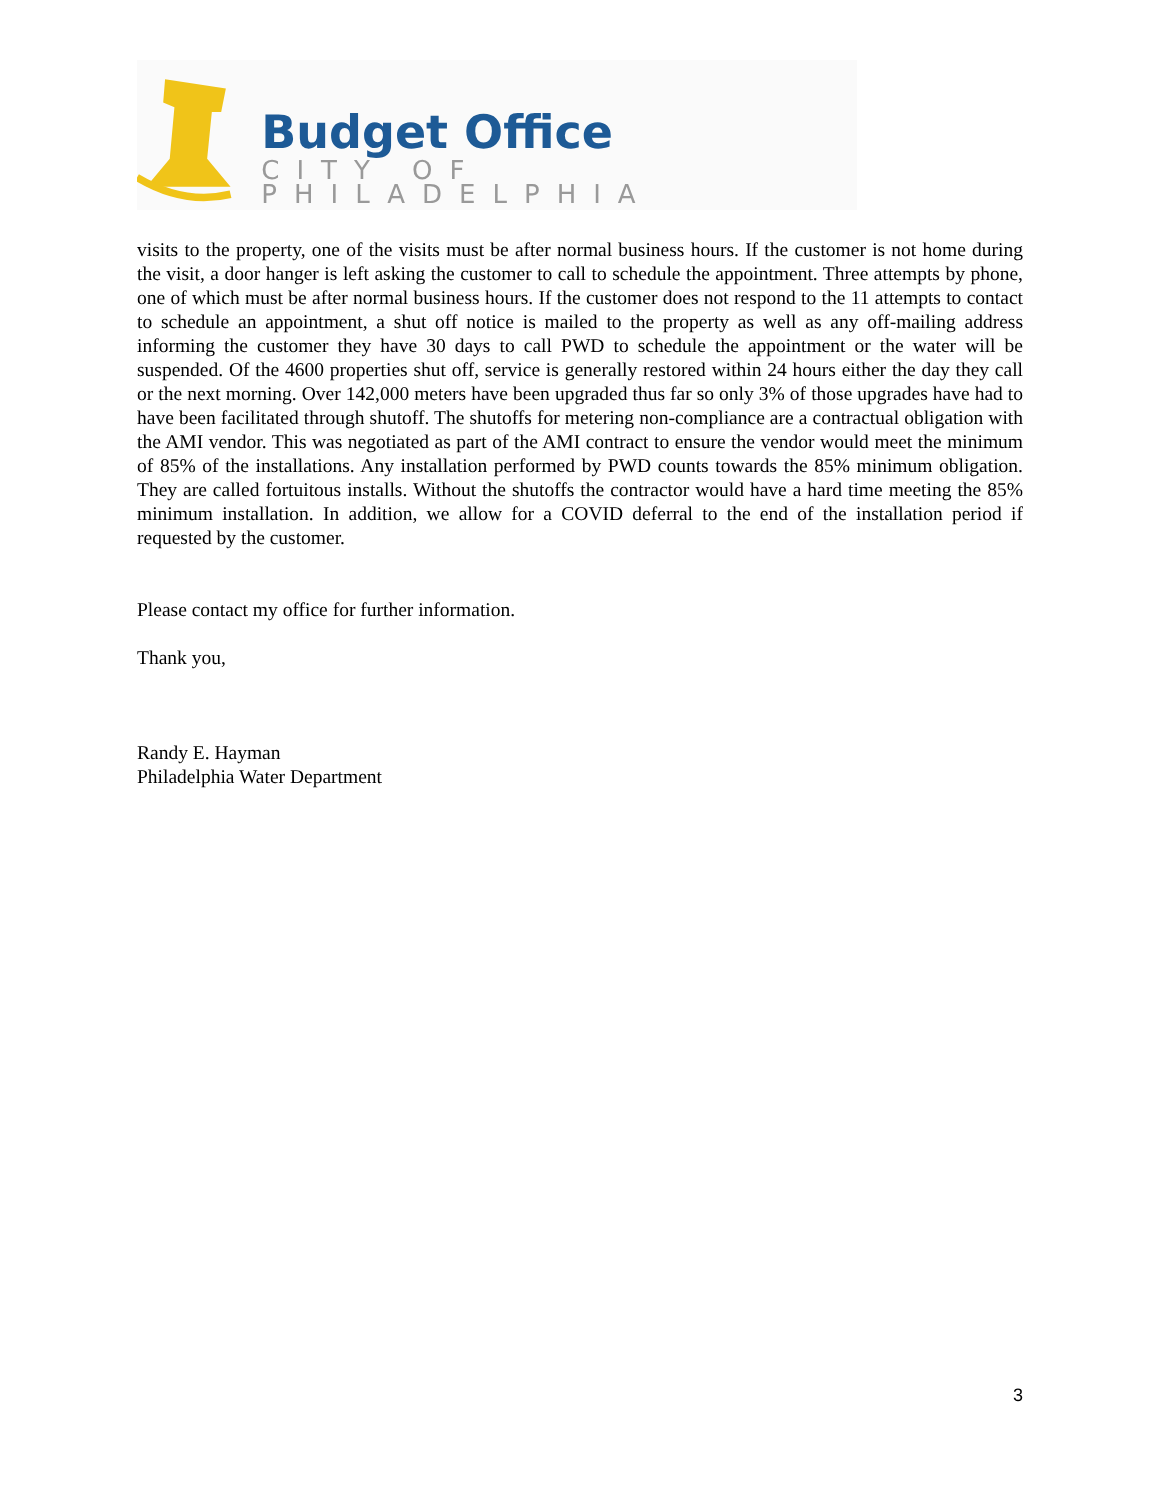Budget Office
CITY OF PHILADELPHIA
visits to the property, one of the visits must be after normal business hours. If the customer is not home during the visit, a door hanger is left asking the customer to call to schedule the appointment. Three attempts by phone, one of which must be after normal business hours. If the customer does not respond to the 11 attempts to contact to schedule an appointment, a shut off notice is mailed to the property as well as any off-mailing address informing the customer they have 30 days to call PWD to schedule the appointment or the water will be suspended. Of the 4600 properties shut off, service is generally restored within 24 hours either the day they call or the next morning. Over 142,000 meters have been upgraded thus far so only 3% of those upgrades have had to have been facilitated through shutoff. The shutoffs for metering non-compliance are a contractual obligation with the AMI vendor. This was negotiated as part of the AMI contract to ensure the vendor would meet the minimum of 85% of the installations. Any installation performed by PWD counts towards the 85% minimum obligation. They are called fortuitous installs. Without the shutoffs the contractor would have a hard time meeting the 85% minimum installation. In addition, we allow for a COVID deferral to the end of the installation period if requested by the customer.
Please contact my office for further information.
Thank you,
Randy E. Hayman
Philadelphia Water Department
3